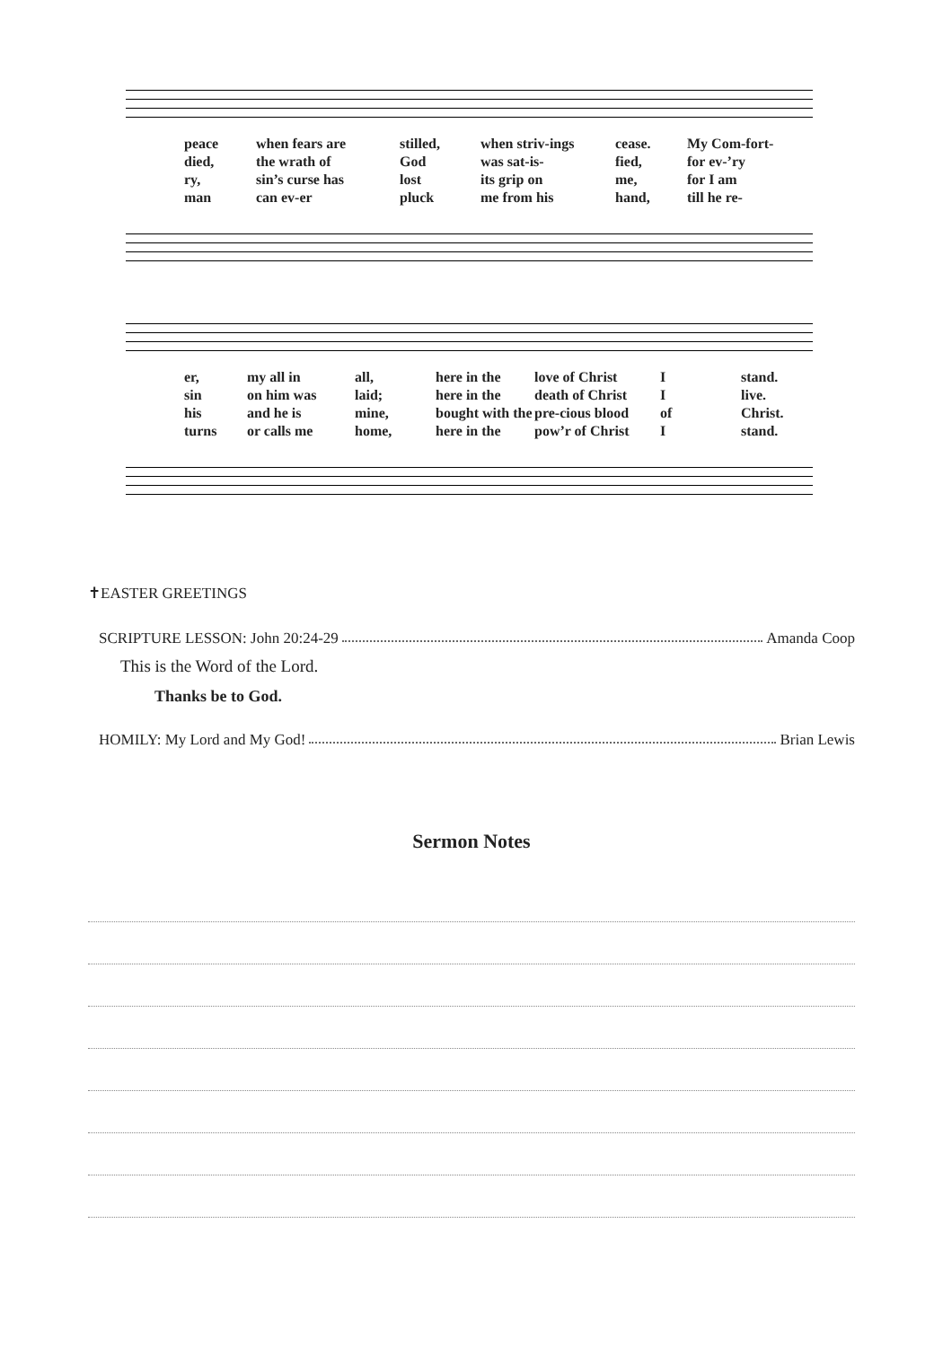peace when fears are stilled, when striv-ings cease. My Com-fort-
died, the wrath of God was sat-is- fied, for ev-’ry
ry, sin’s curse has lost its grip on me, for I am
man can ev-er pluck me from his hand, till he re-
er, my all in all, here in the love of Christ I stand.
sin on him was laid; here in the death of Christ I live.
his and he is mine, bought with the pre-cious blood of Christ.
turns or calls me home, here in the pow’r of Christ I stand.
✝EASTER GREETINGS
SCRIPTURE LESSON: John 20:24-29 Amanda Coop
This is the Word of the Lord.
Thanks be to God.
HOMILY: My Lord and My God! Brian Lewis
Sermon Notes